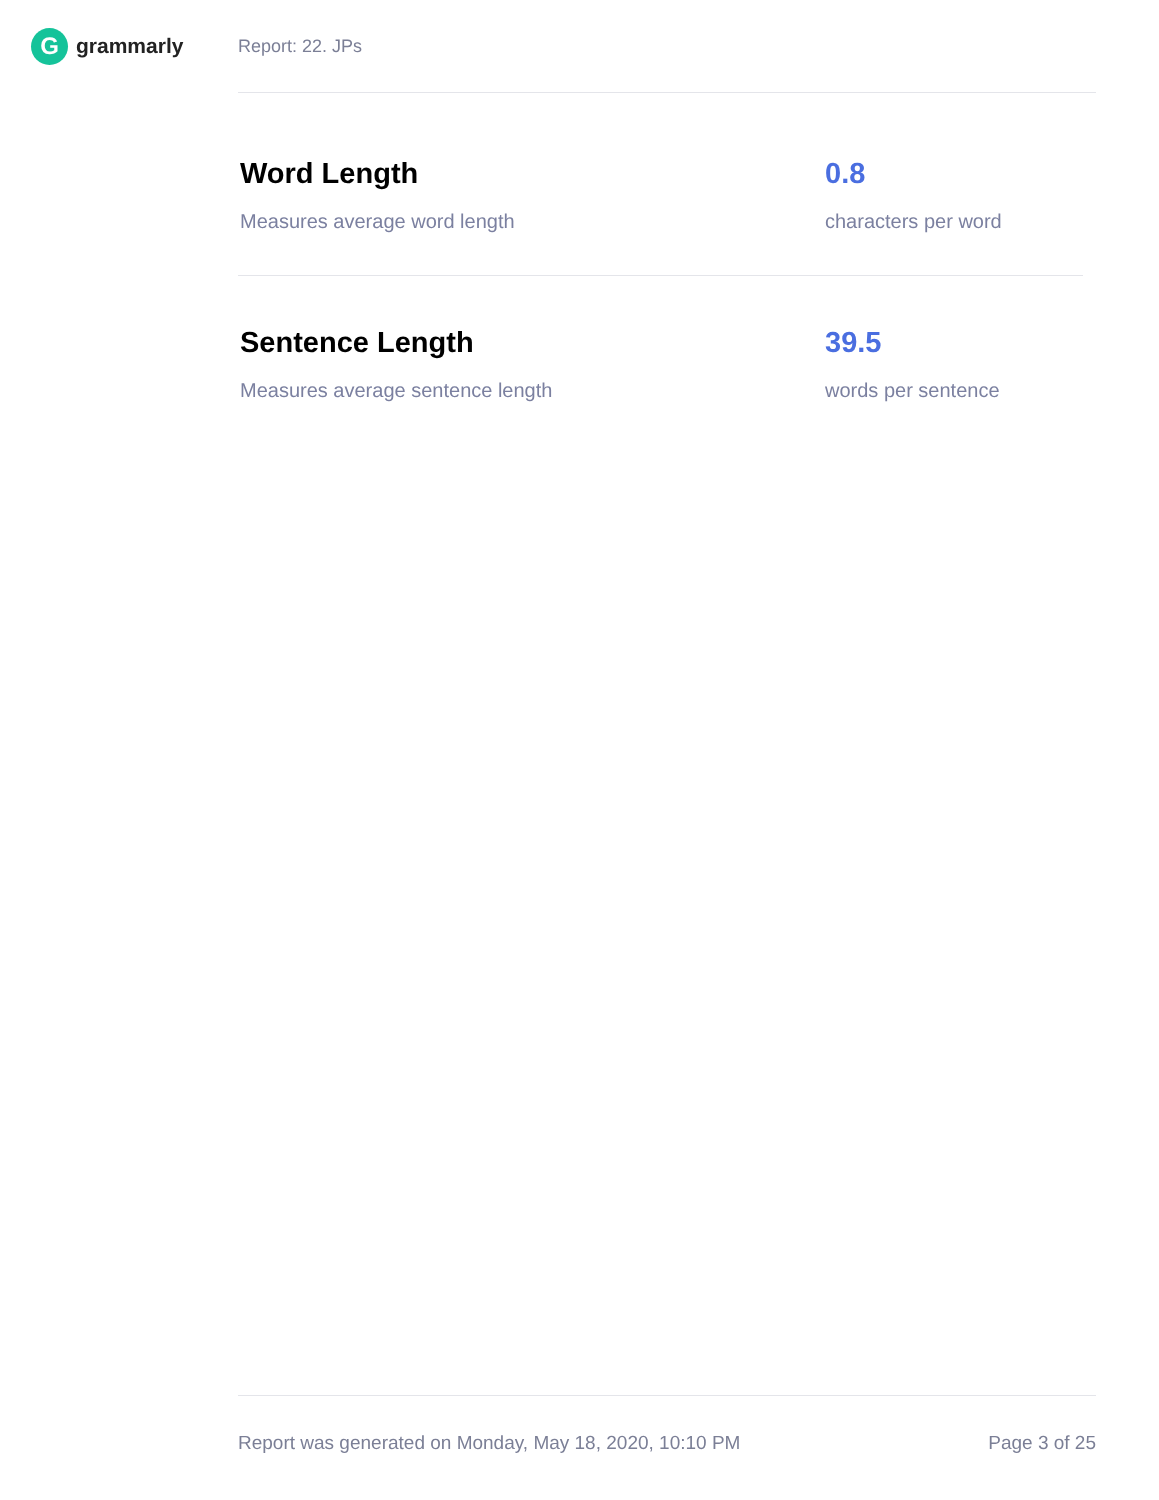G
grammarly
Report: 22. JPs
Word Length
Measures average word length
0.8
characters per word
Sentence Length
Measures average sentence length
39.5
words per sentence
Report was generated on Monday, May 18, 2020, 10:10 PM Page 3 of 25